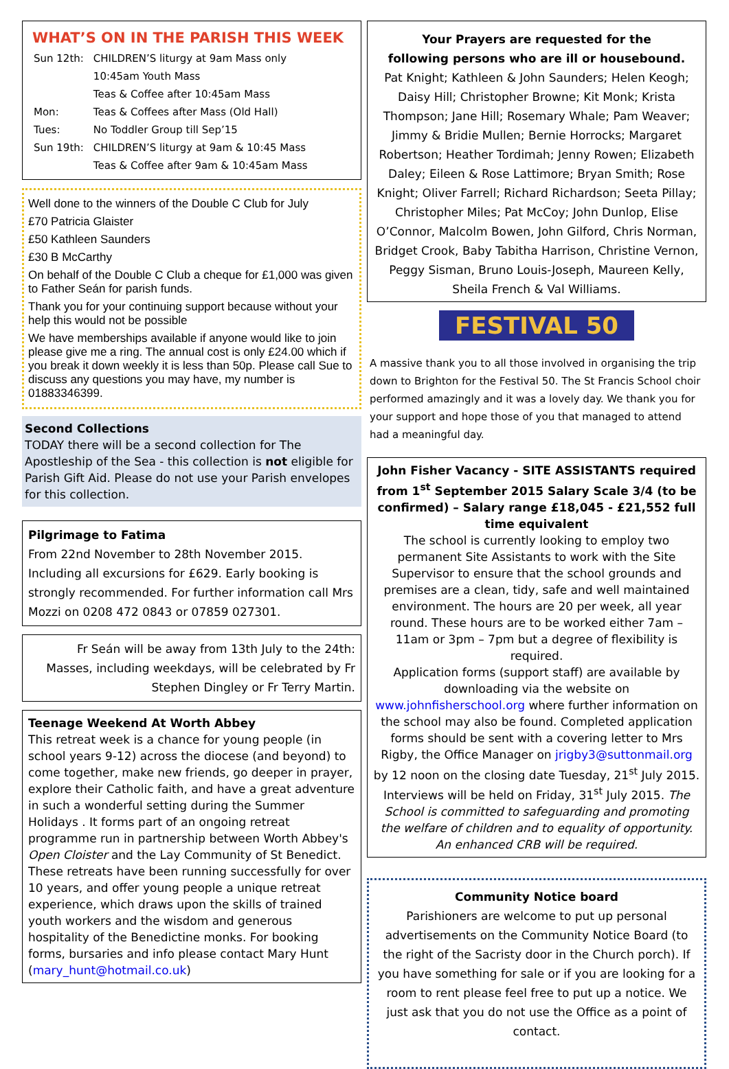WHAT’S ON IN THE PARISH THIS WEEK
| Sun 12th: | CHILDREN’S liturgy at 9am Mass only |
| | 10:45am Youth Mass |
| | Teas & Coffee after 10:45am Mass |
| Mon: | Teas & Coffees after Mass (Old Hall) |
| Tues: | No Toddler Group till Sep’15 |
| Sun 19th: | CHILDREN’S liturgy at 9am & 10:45 Mass |
| | Teas & Coffee after 9am & 10:45am Mass |
Well done to the winners of the Double C Club for July
£70 Patricia Glaister
£50 Kathleen Saunders
£30 B McCarthy
On behalf of the Double C Club a cheque for £1,000 was given to Father Seán for parish funds.
Thank you for your continuing support because without your help this would not be possible
We have memberships available if anyone would like to join please give me a ring. The annual cost is only £24.00 which if you break it down weekly it is less than 50p. Please call Sue to discuss any questions you may have, my number is 01883346399.
Second Collections
TODAY there will be a second collection for The Apostleship of the Sea - this collection is not eligible for Parish Gift Aid. Please do not use your Parish envelopes for this collection.
Pilgrimage to Fatima
From 22nd November to 28th November 2015. Including all excursions for £629. Early booking is strongly recommended. For further information call Mrs Mozzi on 0208 472 0843 or 07859 027301.
Fr Seán will be away from 13th July to the 24th: Masses, including weekdays, will be celebrated by Fr Stephen Dingley or Fr Terry Martin.
Teenage Weekend At Worth Abbey
This retreat week is a chance for young people (in school years 9-12) across the diocese (and beyond) to come together, make new friends, go deeper in prayer, explore their Catholic faith, and have a great adventure in such a wonderful setting during the Summer Holidays . It forms part of an ongoing retreat programme run in partnership between Worth Abbey's Open Cloister and the Lay Community of St Benedict. These retreats have been running successfully for over 10 years, and offer young people a unique retreat experience, which draws upon the skills of trained youth workers and the wisdom and generous hospitality of the Benedictine monks. For booking forms, bursaries and info please contact Mary Hunt (mary_hunt@hotmail.co.uk)
Your Prayers are requested for the
following persons who are ill or housebound.
Pat Knight; Kathleen & John Saunders; Helen Keogh; Daisy Hill; Christopher Browne; Kit Monk; Krista Thompson; Jane Hill; Rosemary Whale; Pam Weaver; Jimmy & Bridie Mullen; Bernie Horrocks; Margaret Robertson; Heather Tordimah; Jenny Rowen; Elizabeth Daley; Eileen & Rose Lattimore; Bryan Smith; Rose Knight; Oliver Farrell; Richard Richardson; Seeta Pillay; Christopher Miles; Pat McCoy; John Dunlop, Elise O’Connor, Malcolm Bowen, John Gilford, Chris Norman, Bridget Crook, Baby Tabitha Harrison, Christine Vernon, Peggy Sisman, Bruno Louis-Joseph, Maureen Kelly, Sheila French & Val Williams.
FESTIVAL 50
A massive thank you to all those involved in organising the trip down to Brighton for the Festival 50. The St Francis School choir performed amazingly and it was a lovely day. We thank you for your support and hope those of you that managed to attend had a meaningful day.
John Fisher Vacancy - SITE ASSISTANTS required from 1<sup>st</sup> September 2015 Salary Scale 3/4 (to be confirmed) – Salary range £18,045 - £21,552 full time equivalent
The school is currently looking to employ two permanent Site Assistants to work with the Site Supervisor to ensure that the school grounds and premises are a clean, tidy, safe and well maintained environment. The hours are 20 per week, all year round. These hours are to be worked either 7am – 11am or 3pm – 7pm but a degree of flexibility is required.
Application forms (support staff) are available by downloading via the website on www.johnfisherschool.org where further information on the school may also be found. Completed application forms should be sent with a covering letter to Mrs Rigby, the Office Manager on jrigby3@suttonmail.org by 12 noon on the closing date Tuesday, 21<sup>st</sup> July 2015. Interviews will be held on Friday, 31<sup>st</sup> July 2015. The School is committed to safeguarding and promoting the welfare of children and to equality of opportunity. An enhanced CRB will be required.
Community Notice board
Parishioners are welcome to put up personal advertisements on the Community Notice Board (to the right of the Sacristy door in the Church porch). If you have something for sale or if you are looking for a room to rent please feel free to put up a notice. We just ask that you do not use the Office as a point of contact.